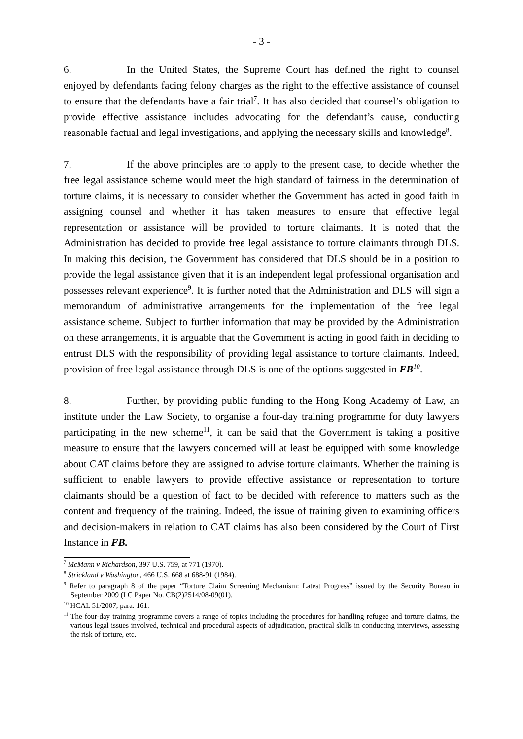- 3 -
6. In the United States, the Supreme Court has defined the right to counsel enjoyed by defendants facing felony charges as the right to the effective assistance of counsel to ensure that the defendants have a fair trial<sup>7</sup>. It has also decided that counsel’s obligation to provide effective assistance includes advocating for the defendant’s cause, conducting reasonable factual and legal investigations, and applying the necessary skills and knowledge<sup>8</sup>.
7. If the above principles are to apply to the present case, to decide whether the free legal assistance scheme would meet the high standard of fairness in the determination of torture claims, it is necessary to consider whether the Government has acted in good faith in assigning counsel and whether it has taken measures to ensure that effective legal representation or assistance will be provided to torture claimants. It is noted that the Administration has decided to provide free legal assistance to torture claimants through DLS. In making this decision, the Government has considered that DLS should be in a position to provide the legal assistance given that it is an independent legal professional organisation and possesses relevant experience<sup>9</sup>. It is further noted that the Administration and DLS will sign a memorandum of administrative arrangements for the implementation of the free legal assistance scheme. Subject to further information that may be provided by the Administration on these arrangements, it is arguable that the Government is acting in good faith in deciding to entrust DLS with the responsibility of providing legal assistance to torture claimants. Indeed, provision of free legal assistance through DLS is one of the options suggested in FB<sup>10</sup>.
8. Further, by providing public funding to the Hong Kong Academy of Law, an institute under the Law Society, to organise a four-day training programme for duty lawyers participating in the new scheme<sup>11</sup>, it can be said that the Government is taking a positive measure to ensure that the lawyers concerned will at least be equipped with some knowledge about CAT claims before they are assigned to advise torture claimants. Whether the training is sufficient to enable lawyers to provide effective assistance or representation to torture claimants should be a question of fact to be decided with reference to matters such as the content and frequency of the training. Indeed, the issue of training given to examining officers and decision-makers in relation to CAT claims has also been considered by the Court of First Instance in FB.
<sup>7</sup> McMann v Richardson, 397 U.S. 759, at 771 (1970).
<sup>8</sup> Strickland v Washington, 466 U.S. 668 at 688-91 (1984).
<sup>9</sup> Refer to paragraph 8 of the paper “Torture Claim Screening Mechanism: Latest Progress” issued by the Security Bureau in September 2009 (LC Paper No. CB(2)2514/08-09(01).
<sup>10</sup> HCAL 51/2007, para. 161.
<sup>11</sup> The four-day training programme covers a range of topics including the procedures for handling refugee and torture claims, the various legal issues involved, technical and procedural aspects of adjudication, practical skills in conducting interviews, assessing the risk of torture, etc.